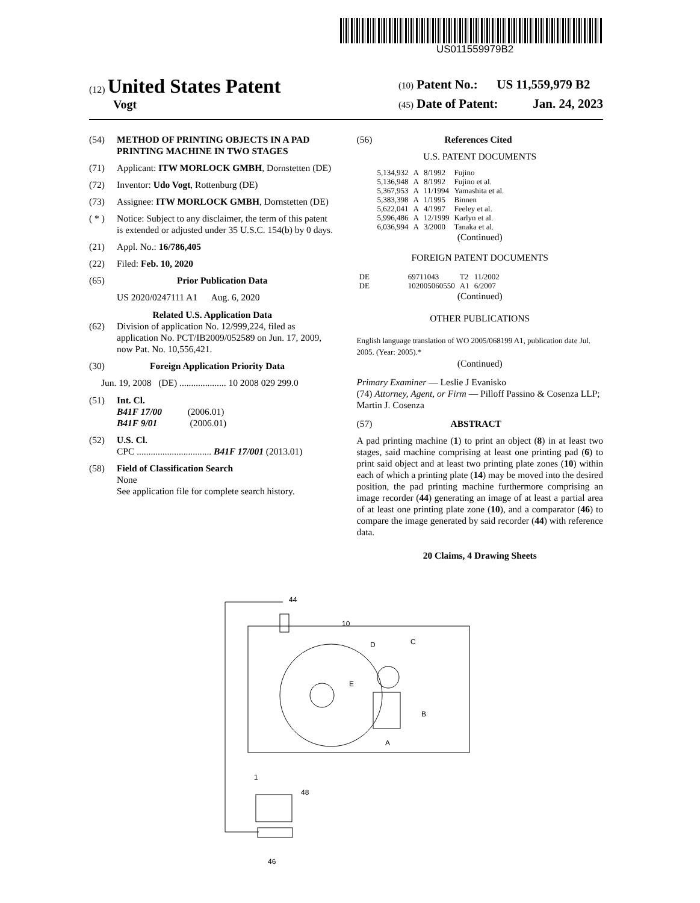US011559979B2
(12) United States Patent
Vogt
(10) Patent No.: US 11,559,979 B2
(45) Date of Patent: Jan. 24, 2023
(54) METHOD OF PRINTING OBJECTS IN A PAD PRINTING MACHINE IN TWO STAGES
(71) Applicant: ITW MORLOCK GMBH, Dornstetten (DE)
(72) Inventor: Udo Vogt, Rottenburg (DE)
(73) Assignee: ITW MORLOCK GMBH, Dornstetten (DE)
( * ) Notice: Subject to any disclaimer, the term of this patent is extended or adjusted under 35 U.S.C. 154(b) by 0 days.
(21) Appl. No.: 16/786,405
(22) Filed: Feb. 10, 2020
(65) Prior Publication Data
US 2020/0247111 A1 Aug. 6, 2020
Related U.S. Application Data
(62) Division of application No. 12/999,224, filed as application No. PCT/IB2009/052589 on Jun. 17, 2009, now Pat. No. 10,556,421.
(30) Foreign Application Priority Data
Jun. 19, 2008 (DE) .................... 10 2008 029 299.0
(51) Int. Cl.
B41F 17/00 (2006.01)
B41F 9/01 (2006.01)
(52) U.S. Cl.
CPC ................................ B41F 17/001 (2013.01)
(58) Field of Classification Search
None
See application file for complete search history.
(56) References Cited
U.S. PATENT DOCUMENTS
| 5,134,932 | A | 8/1992 | Fujino |
| 5,136,948 | A | 8/1992 | Fujino et al. |
| 5,367,953 | A | 11/1994 | Yamashita et al. |
| 5,383,398 | A | 1/1995 | Binnen |
| 5,622,041 | A | 4/1997 | Feeley et al. |
| 5,996,486 | A | 12/1999 | Karlyn et al. |
| 6,036,994 | A | 3/2000 | Tanaka et al. |
(Continued)
FOREIGN PATENT DOCUMENTS
| DE | 69711043 | T2 | 11/2002 |
| DE | 102005060550 | A1 | 6/2007 |
(Continued)
OTHER PUBLICATIONS
English language translation of WO 2005/068199 A1, publication date Jul. 2005. (Year: 2005).*
(Continued)
Primary Examiner — Leslie J Evanisko
(74) Attorney, Agent, or Firm — Pilloff Passino & Cosenza LLP; Martin J. Cosenza
(57) ABSTRACT
A pad printing machine (1) to print an object (8) in at least two stages, said machine comprising at least one printing pad (6) to print said object and at least two printing plate zones (10) within each of which a printing plate (14) may be moved into the desired position, the pad printing machine furthermore comprising an image recorder (44) generating an image of at least a partial area of at least one printing plate zone (10), and a comparator (46) to compare the image generated by said recorder (44) with reference data.
20 Claims, 4 Drawing Sheets
44
10
A
B
C
D
E
1
46
48